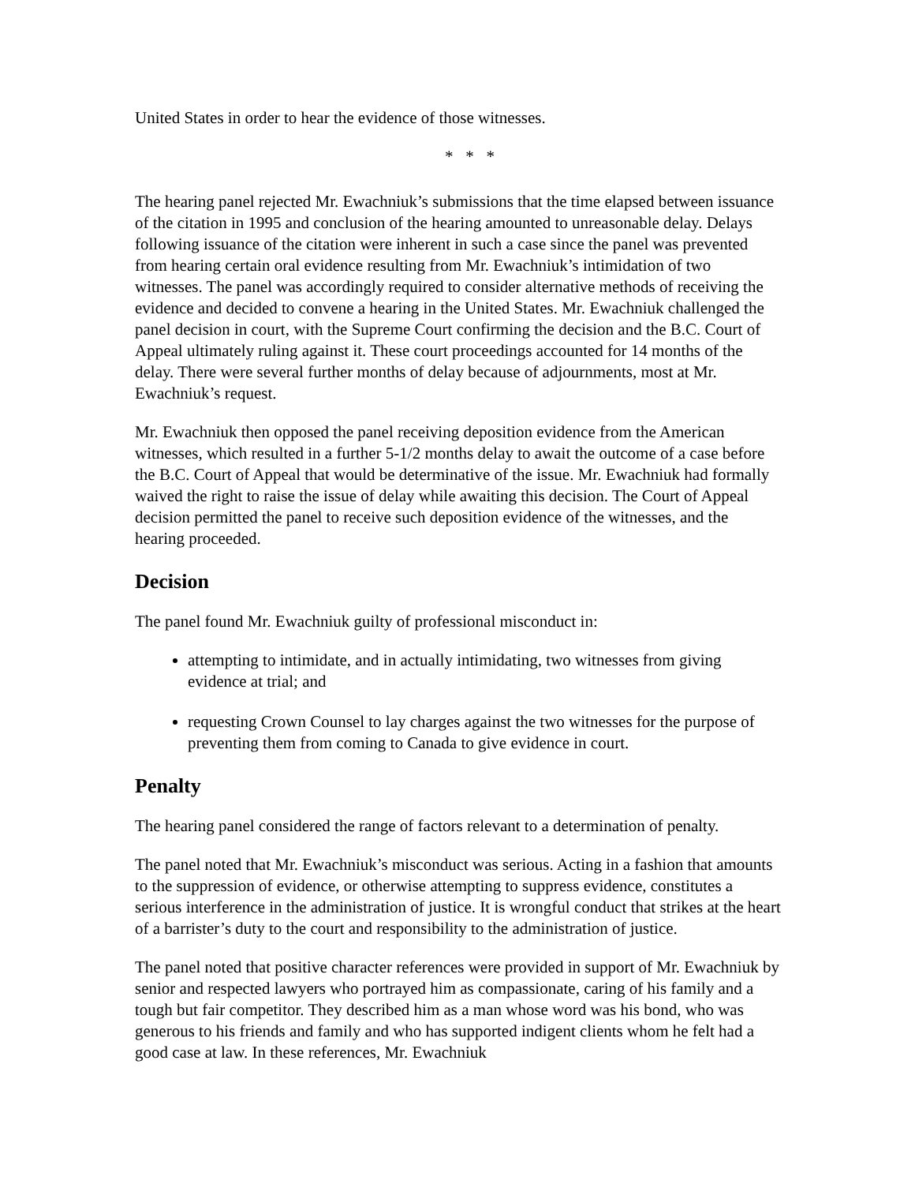United States in order to hear the evidence of those witnesses.
* * *
The hearing panel rejected Mr. Ewachniuk’s submissions that the time elapsed between issuance of the citation in 1995 and conclusion of the hearing amounted to unreasonable delay. Delays following issuance of the citation were inherent in such a case since the panel was prevented from hearing certain oral evidence resulting from Mr. Ewachniuk’s intimidation of two witnesses. The panel was accordingly required to consider alternative methods of receiving the evidence and decided to convene a hearing in the United States. Mr. Ewachniuk challenged the panel decision in court, with the Supreme Court confirming the decision and the B.C. Court of Appeal ultimately ruling against it. These court proceedings accounted for 14 months of the delay. There were several further months of delay because of adjournments, most at Mr. Ewachniuk’s request.
Mr. Ewachniuk then opposed the panel receiving deposition evidence from the American witnesses, which resulted in a further 5-1/2 months delay to await the outcome of a case before the B.C. Court of Appeal that would be determinative of the issue. Mr. Ewachniuk had formally waived the right to raise the issue of delay while awaiting this decision. The Court of Appeal decision permitted the panel to receive such deposition evidence of the witnesses, and the hearing proceeded.
Decision
The panel found Mr. Ewachniuk guilty of professional misconduct in:
attempting to intimidate, and in actually intimidating, two witnesses from giving evidence at trial; and
requesting Crown Counsel to lay charges against the two witnesses for the purpose of preventing them from coming to Canada to give evidence in court.
Penalty
The hearing panel considered the range of factors relevant to a determination of penalty.
The panel noted that Mr. Ewachniuk’s misconduct was serious. Acting in a fashion that amounts to the suppression of evidence, or otherwise attempting to suppress evidence, constitutes a serious interference in the administration of justice. It is wrongful conduct that strikes at the heart of a barrister’s duty to the court and responsibility to the administration of justice.
The panel noted that positive character references were provided in support of Mr. Ewachniuk by senior and respected lawyers who portrayed him as compassionate, caring of his family and a tough but fair competitor. They described him as a man whose word was his bond, who was generous to his friends and family and who has supported indigent clients whom he felt had a good case at law. In these references, Mr. Ewachniuk